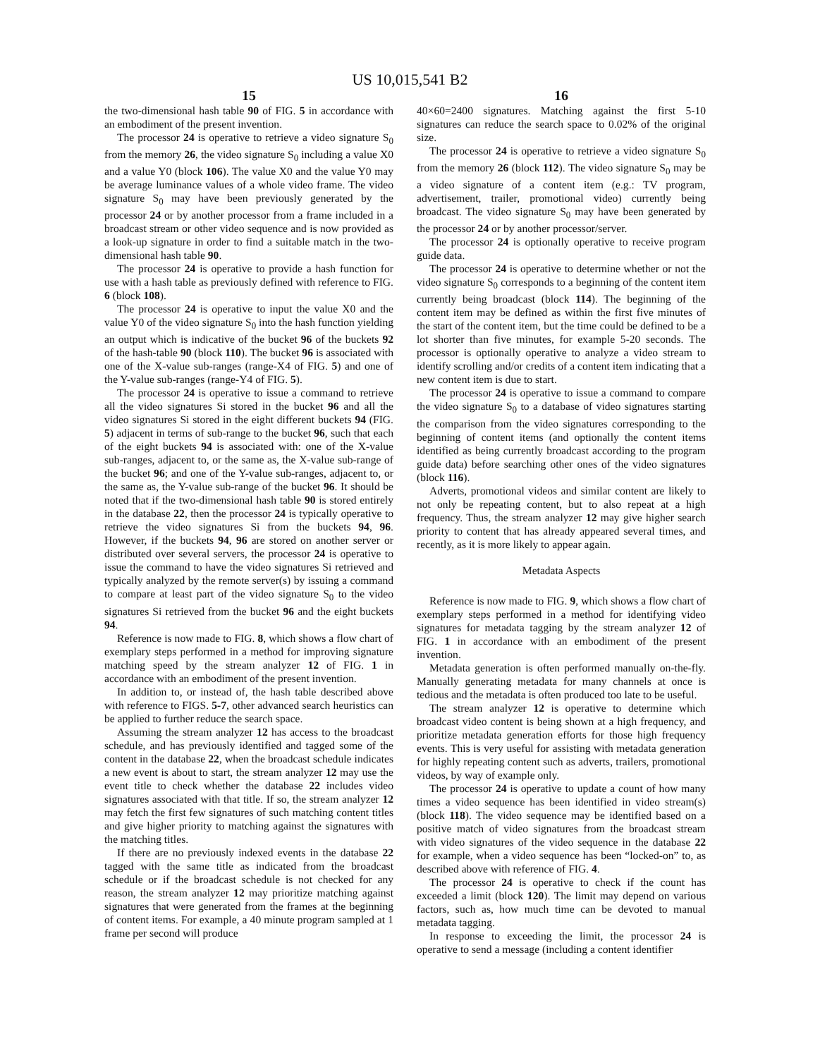US 10,015,541 B2
15
the two-dimensional hash table 90 of FIG. 5 in accordance with an embodiment of the present invention.
The processor 24 is operative to retrieve a video signature S<sub>0</sub> from the memory 26, the video signature S<sub>0</sub> including a value X0 and a value Y0 (block 106). The value X0 and the value Y0 may be average luminance values of a whole video frame. The video signature S<sub>0</sub> may have been previously generated by the processor 24 or by another processor from a frame included in a broadcast stream or other video sequence and is now provided as a look-up signature in order to find a suitable match in the two-dimensional hash table 90.
The processor 24 is operative to provide a hash function for use with a hash table as previously defined with reference to FIG. 6 (block 108).
The processor 24 is operative to input the value X0 and the value Y0 of the video signature S<sub>0</sub> into the hash function yielding an output which is indicative of the bucket 96 of the buckets 92 of the hash-table 90 (block 110). The bucket 96 is associated with one of the X-value sub-ranges (range-X4 of FIG. 5) and one of the Y-value sub-ranges (range-Y4 of FIG. 5).
The processor 24 is operative to issue a command to retrieve all the video signatures Si stored in the bucket 96 and all the video signatures Si stored in the eight different buckets 94 (FIG. 5) adjacent in terms of sub-range to the bucket 96, such that each of the eight buckets 94 is associated with: one of the X-value sub-ranges, adjacent to, or the same as, the X-value sub-range of the bucket 96; and one of the Y-value sub-ranges, adjacent to, or the same as, the Y-value sub-range of the bucket 96. It should be noted that if the two-dimensional hash table 90 is stored entirely in the database 22, then the processor 24 is typically operative to retrieve the video signatures Si from the buckets 94, 96. However, if the buckets 94, 96 are stored on another server or distributed over several servers, the processor 24 is operative to issue the command to have the video signatures Si retrieved and typically analyzed by the remote server(s) by issuing a command to compare at least part of the video signature S<sub>0</sub> to the video signatures Si retrieved from the bucket 96 and the eight buckets 94.
Reference is now made to FIG. 8, which shows a flow chart of exemplary steps performed in a method for improving signature matching speed by the stream analyzer 12 of FIG. 1 in accordance with an embodiment of the present invention.
In addition to, or instead of, the hash table described above with reference to FIGS. 5-7, other advanced search heuristics can be applied to further reduce the search space.
Assuming the stream analyzer 12 has access to the broadcast schedule, and has previously identified and tagged some of the content in the database 22, when the broadcast schedule indicates a new event is about to start, the stream analyzer 12 may use the event title to check whether the database 22 includes video signatures associated with that title. If so, the stream analyzer 12 may fetch the first few signatures of such matching content titles and give higher priority to matching against the signatures with the matching titles.
If there are no previously indexed events in the database 22 tagged with the same title as indicated from the broadcast schedule or if the broadcast schedule is not checked for any reason, the stream analyzer 12 may prioritize matching against signatures that were generated from the frames at the beginning of content items. For example, a 40 minute program sampled at 1 frame per second will produce
16
40×60=2400 signatures. Matching against the first 5-10 signatures can reduce the search space to 0.02% of the original size.
The processor 24 is operative to retrieve a video signature S<sub>0</sub> from the memory 26 (block 112). The video signature S<sub>0</sub> may be a video signature of a content item (e.g.: TV program, advertisement, trailer, promotional video) currently being broadcast. The video signature S<sub>0</sub> may have been generated by the processor 24 or by another processor/server.
The processor 24 is optionally operative to receive program guide data.
The processor 24 is operative to determine whether or not the video signature S<sub>0</sub> corresponds to a beginning of the content item currently being broadcast (block 114). The beginning of the content item may be defined as within the first five minutes of the start of the content item, but the time could be defined to be a lot shorter than five minutes, for example 5-20 seconds. The processor is optionally operative to analyze a video stream to identify scrolling and/or credits of a content item indicating that a new content item is due to start.
The processor 24 is operative to issue a command to compare the video signature S<sub>0</sub> to a database of video signatures starting the comparison from the video signatures corresponding to the beginning of content items (and optionally the content items identified as being currently broadcast according to the program guide data) before searching other ones of the video signatures (block 116).
Adverts, promotional videos and similar content are likely to not only be repeating content, but to also repeat at a high frequency. Thus, the stream analyzer 12 may give higher search priority to content that has already appeared several times, and recently, as it is more likely to appear again.
Metadata Aspects
Reference is now made to FIG. 9, which shows a flow chart of exemplary steps performed in a method for identifying video signatures for metadata tagging by the stream analyzer 12 of FIG. 1 in accordance with an embodiment of the present invention.
Metadata generation is often performed manually on-the-fly. Manually generating metadata for many channels at once is tedious and the metadata is often produced too late to be useful.
The stream analyzer 12 is operative to determine which broadcast video content is being shown at a high frequency, and prioritize metadata generation efforts for those high frequency events. This is very useful for assisting with metadata generation for highly repeating content such as adverts, trailers, promotional videos, by way of example only.
The processor 24 is operative to update a count of how many times a video sequence has been identified in video stream(s) (block 118). The video sequence may be identified based on a positive match of video signatures from the broadcast stream with video signatures of the video sequence in the database 22 for example, when a video sequence has been “locked-on” to, as described above with reference of FIG. 4.
The processor 24 is operative to check if the count has exceeded a limit (block 120). The limit may depend on various factors, such as, how much time can be devoted to manual metadata tagging.
In response to exceeding the limit, the processor 24 is operative to send a message (including a content identifier